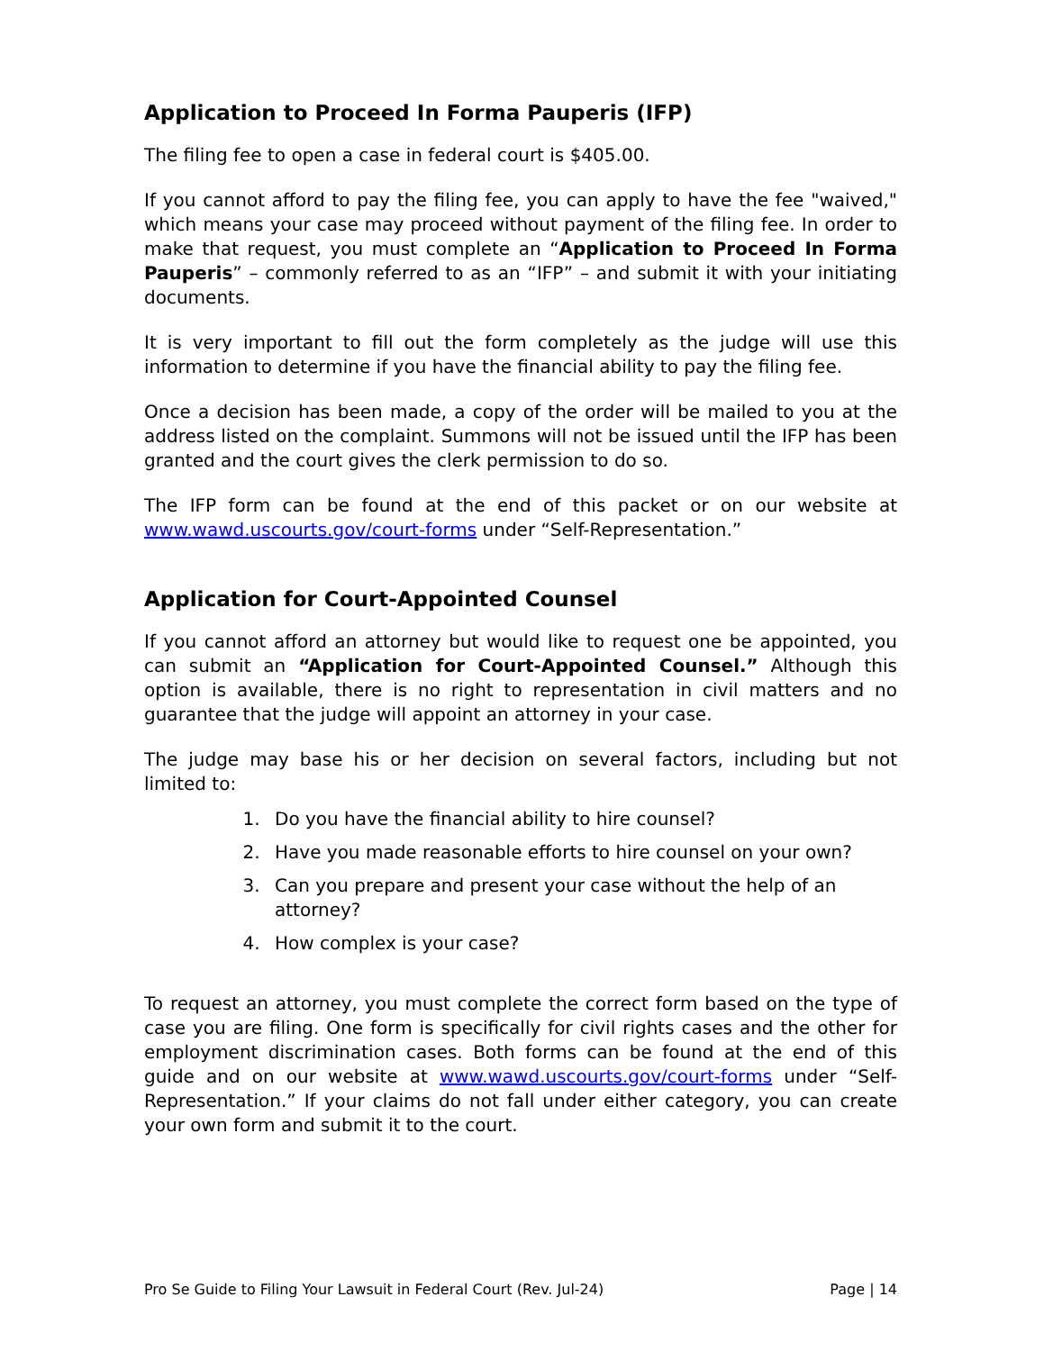Application to Proceed In Forma Pauperis (IFP)
The filing fee to open a case in federal court is $405.00.
If you cannot afford to pay the filing fee, you can apply to have the fee "waived," which means your case may proceed without payment of the filing fee. In order to make that request, you must complete an “Application to Proceed In Forma Pauperis” – commonly referred to as an “IFP” – and submit it with your initiating documents.
It is very important to fill out the form completely as the judge will use this information to determine if you have the financial ability to pay the filing fee.
Once a decision has been made, a copy of the order will be mailed to you at the address listed on the complaint. Summons will not be issued until the IFP has been granted and the court gives the clerk permission to do so.
The IFP form can be found at the end of this packet or on our website at www.wawd.uscourts.gov/court-forms under “Self-Representation.”
Application for Court-Appointed Counsel
If you cannot afford an attorney but would like to request one be appointed, you can submit an “Application for Court-Appointed Counsel.” Although this option is available, there is no right to representation in civil matters and no guarantee that the judge will appoint an attorney in your case.
The judge may base his or her decision on several factors, including but not limited to:
1. Do you have the financial ability to hire counsel?
2. Have you made reasonable efforts to hire counsel on your own?
3. Can you prepare and present your case without the help of an attorney?
4. How complex is your case?
To request an attorney, you must complete the correct form based on the type of case you are filing. One form is specifically for civil rights cases and the other for employment discrimination cases. Both forms can be found at the end of this guide and on our website at www.wawd.uscourts.gov/court-forms under “Self-Representation.” If your claims do not fall under either category, you can create your own form and submit it to the court.
Pro Se Guide to Filing Your Lawsuit in Federal Court (Rev. Jul-24) Page | 14